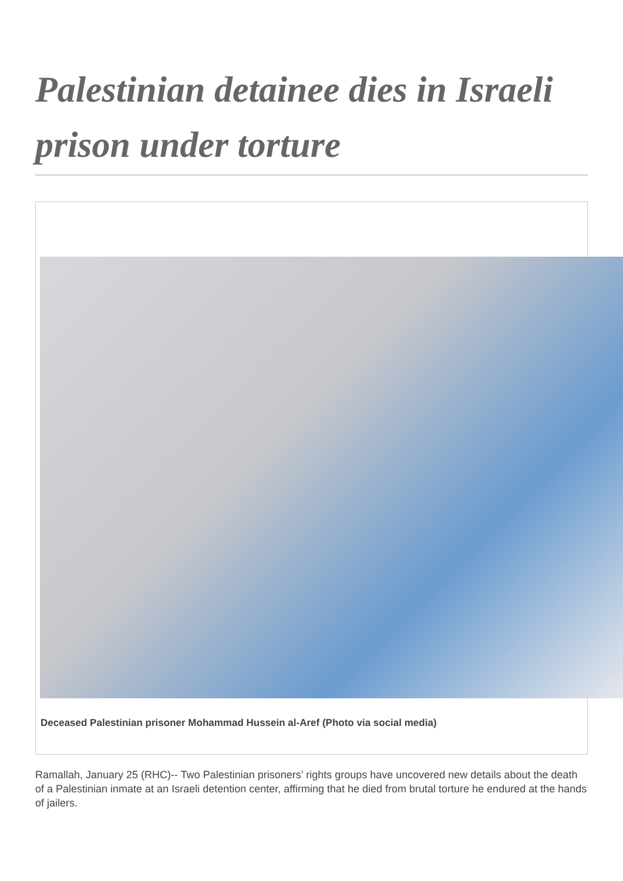Palestinian detainee dies in Israeli prison under torture
Deceased Palestinian prisoner Mohammad Hussein al-Aref (Photo via social media)
Ramallah, January 25 (RHC)-- Two Palestinian prisoners’ rights groups have uncovered new details about the death of a Palestinian inmate at an Israeli detention center, affirming that he died from brutal torture he endured at the hands of jailers.